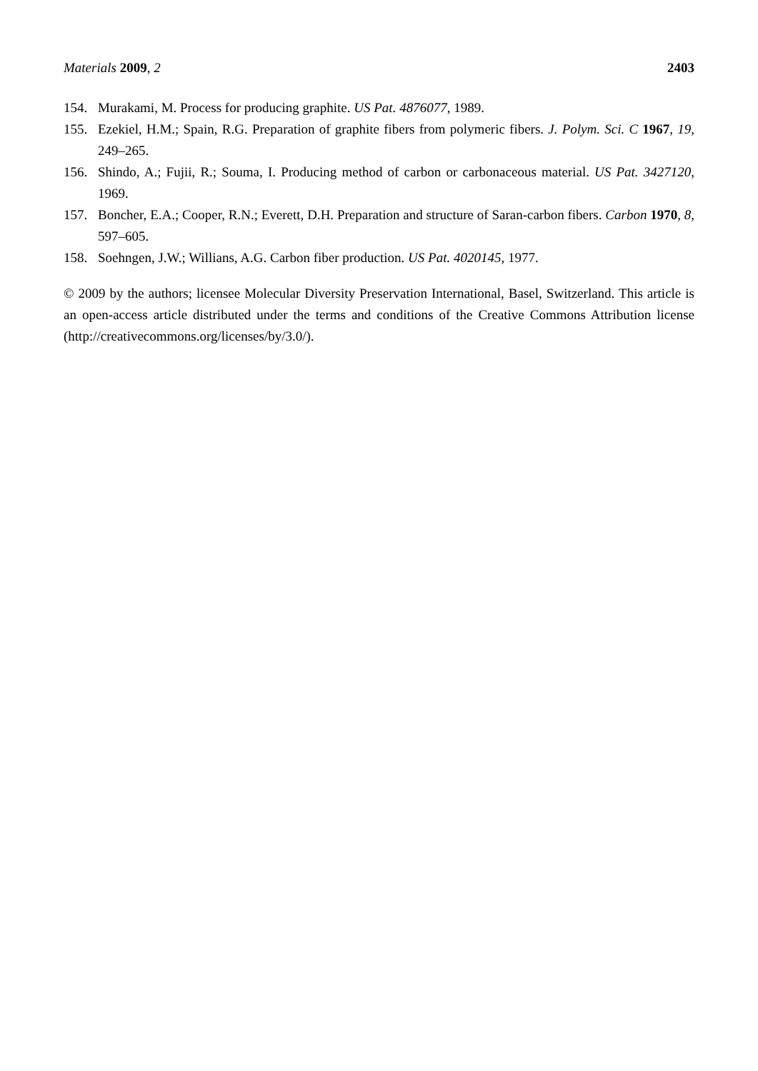Materials 2009, 2 2403
154. Murakami, M. Process for producing graphite. US Pat. 4876077, 1989.
155. Ezekiel, H.M.; Spain, R.G. Preparation of graphite fibers from polymeric fibers. J. Polym. Sci. C 1967, 19, 249–265.
156. Shindo, A.; Fujii, R.; Souma, I. Producing method of carbon or carbonaceous material. US Pat. 3427120, 1969.
157. Boncher, E.A.; Cooper, R.N.; Everett, D.H. Preparation and structure of Saran-carbon fibers. Carbon 1970, 8, 597–605.
158. Soehngen, J.W.; Willians, A.G. Carbon fiber production. US Pat. 4020145, 1977.
© 2009 by the authors; licensee Molecular Diversity Preservation International, Basel, Switzerland. This article is an open-access article distributed under the terms and conditions of the Creative Commons Attribution license (http://creativecommons.org/licenses/by/3.0/).